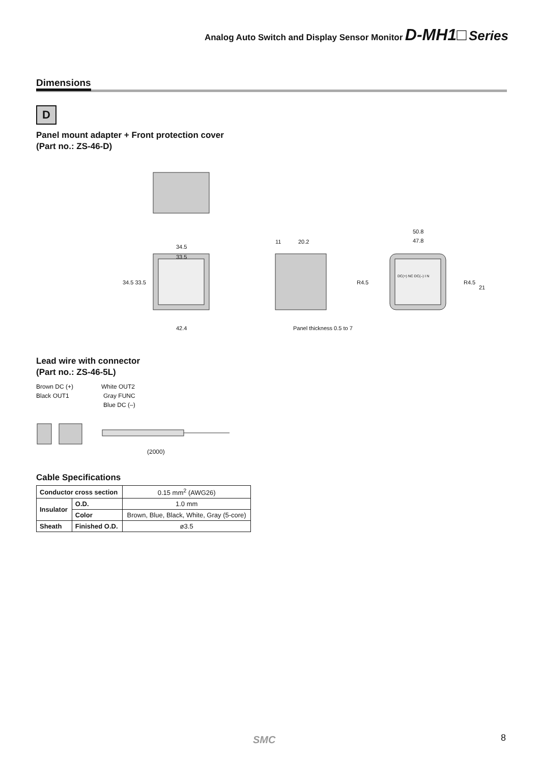Analog Auto Switch and Display Sensor Monitor D-MH1□ Series
Dimensions
D
Panel mount adapter + Front protection cover
(Part no.: ZS-46-D)
34.5
33.5
34.5 33.5
42.4
11 20.2
Panel thickness 0.5 to 7
50.8
47.8
R4.5 R4.5
21
DC(+) NC DC(–) I N
Lead wire with connector
(Part no.: ZS-46-5L)
Brown DC (+)
Black OUT1
White OUT2
Gray FUNC
Blue DC (–)
(2000)
Cable Specifications
| Conductor cross section | | 0.15 mm<sup>2</sup> (AWG26) |
| Insulator | O.D. | 1.0 mm |
| | Color | Brown, Blue, Black, White, Gray (5-core) |
| Sheath | Finished O.D. | ø3.5 |
SMC 8